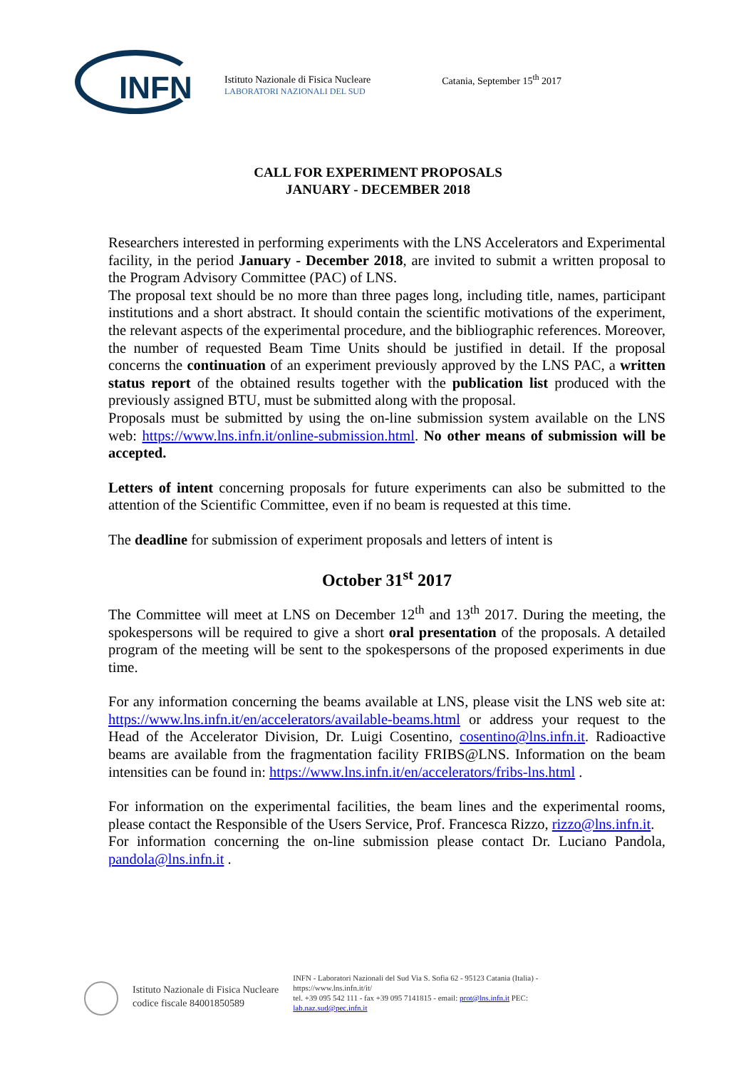INFN
Istituto Nazionale di Fisica Nucleare
LABORATORI NAZIONALI DEL SUD
Catania, September 15<sup>th</sup> 2017
CALL FOR EXPERIMENT PROPOSALS
JANUARY - DECEMBER 2018
Researchers interested in performing experiments with the LNS Accelerators and Experimental facility, in the period January - December 2018, are invited to submit a written proposal to the Program Advisory Committee (PAC) of LNS.
The proposal text should be no more than three pages long, including title, names, participant institutions and a short abstract. It should contain the scientific motivations of the experiment, the relevant aspects of the experimental procedure, and the bibliographic references. Moreover, the number of requested Beam Time Units should be justified in detail. If the proposal concerns the continuation of an experiment previously approved by the LNS PAC, a written status report of the obtained results together with the publication list produced with the previously assigned BTU, must be submitted along with the proposal.
Proposals must be submitted by using the on-line submission system available on the LNS web: https://www.lns.infn.it/online-submission.html. No other means of submission will be accepted.
Letters of intent concerning proposals for future experiments can also be submitted to the attention of the Scientific Committee, even if no beam is requested at this time.
The deadline for submission of experiment proposals and letters of intent is
October 31<sup>st</sup> 2017
The Committee will meet at LNS on December 12<sup>th</sup> and 13<sup>th</sup> 2017. During the meeting, the spokespersons will be required to give a short oral presentation of the proposals. A detailed program of the meeting will be sent to the spokespersons of the proposed experiments in due time.
For any information concerning the beams available at LNS, please visit the LNS web site at: https://www.lns.infn.it/en/accelerators/available-beams.html or address your request to the Head of the Accelerator Division, Dr. Luigi Cosentino, cosentino@lns.infn.it. Radioactive beams are available from the fragmentation facility FRIBS@LNS. Information on the beam intensities can be found in: https://www.lns.infn.it/en/accelerators/fribs-lns.html .
For information on the experimental facilities, the beam lines and the experimental rooms, please contact the Responsible of the Users Service, Prof. Francesca Rizzo, rizzo@lns.infn.it.
For information concerning the on-line submission please contact Dr. Luciano Pandola, pandola@lns.infn.it .
Istituto Nazionale di Fisica Nucleare
codice fiscale 84001850589
INFN - Laboratori Nazionali del Sud Via S. Sofia 62 - 95123 Catania (Italia) - https://www.lns.infn.it/it/
tel. +39 095 542 111 - fax +39 095 7141815 - email: prot@lns.infn.it PEC: lab.naz.sud@pec.infn.it